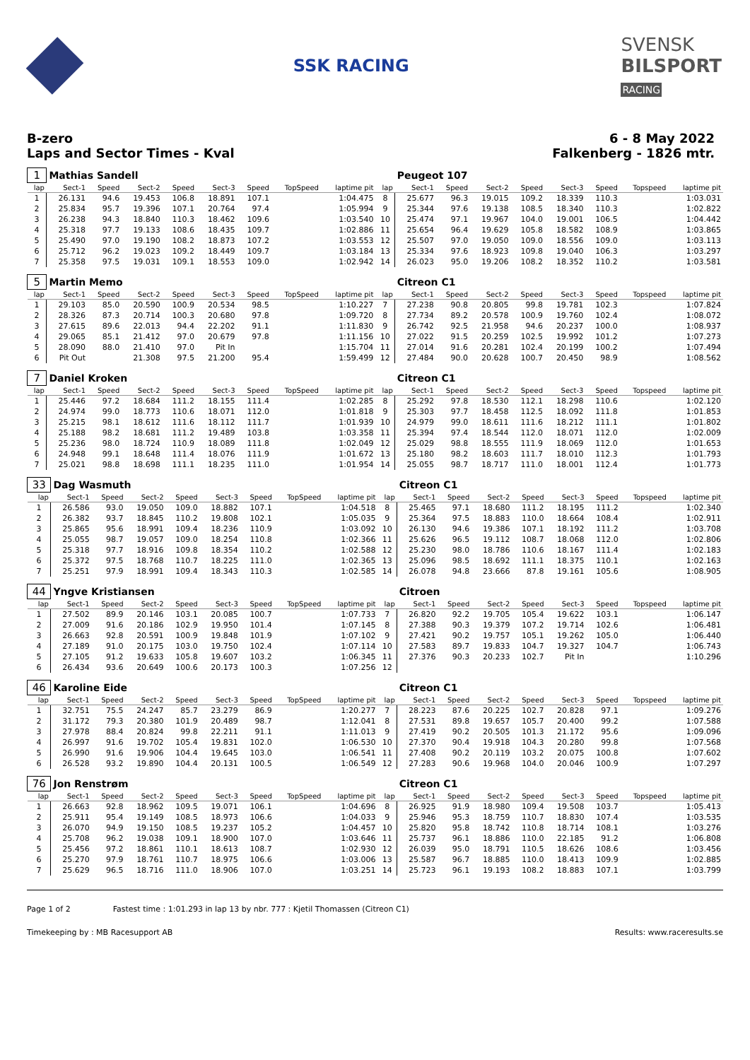SSK RACING
SVENSK
BILSPORT
RACING
B-zero
Laps and Sector Times - Kval
6 - 8 May 2022
Falkenberg - 1826 mtr.
| 1 | Mathias Sandell | | | | | | | | | Peugeot 107 | | | | | | | |
| lap | Sect-1 | Speed | Sect-2 | Speed | Sect-3 | Speed | TopSpeed | laptime pit | lap | Sect-1 | Speed | Sect-2 | Speed | Sect-3 | Speed | Topspeed | laptime pit |
| 1 | 26.131 | 94.6 | 19.453 | 106.8 | 18.891 | 107.1 | | 1:04.475 | 8 | 25.677 | 96.3 | 19.015 | 109.2 | 18.339 | 110.3 | | 1:03.031 |
| 2 | 25.834 | 95.7 | 19.396 | 107.1 | 20.764 | 97.4 | | 1:05.994 | 9 | 25.344 | 97.6 | 19.138 | 108.5 | 18.340 | 110.3 | | 1:02.822 |
| 3 | 26.238 | 94.3 | 18.840 | 110.3 | 18.462 | 109.6 | | 1:03.540 | 10 | 25.474 | 97.1 | 19.967 | 104.0 | 19.001 | 106.5 | | 1:04.442 |
| 4 | 25.318 | 97.7 | 19.133 | 108.6 | 18.435 | 109.7 | | 1:02.886 | 11 | 25.654 | 96.4 | 19.629 | 105.8 | 18.582 | 108.9 | | 1:03.865 |
| 5 | 25.490 | 97.0 | 19.190 | 108.2 | 18.873 | 107.2 | | 1:03.553 | 12 | 25.507 | 97.0 | 19.050 | 109.0 | 18.556 | 109.0 | | 1:03.113 |
| 6 | 25.712 | 96.2 | 19.023 | 109.2 | 18.449 | 109.7 | | 1:03.184 | 13 | 25.334 | 97.6 | 18.923 | 109.8 | 19.040 | 106.3 | | 1:03.297 |
| 7 | 25.358 | 97.5 | 19.031 | 109.1 | 18.553 | 109.0 | | 1:02.942 | 14 | 26.023 | 95.0 | 19.206 | 108.2 | 18.352 | 110.2 | | 1:03.581 |
| 5 | Martin Memo | | | | | | | | | Citreon C1 | | | | | | | |
| lap | Sect-1 | Speed | Sect-2 | Speed | Sect-3 | Speed | TopSpeed | laptime pit | lap | Sect-1 | Speed | Sect-2 | Speed | Sect-3 | Speed | Topspeed | laptime pit |
| 1 | 29.103 | 85.0 | 20.590 | 100.9 | 20.534 | 98.5 | | 1:10.227 | 7 | 27.238 | 90.8 | 20.805 | 99.8 | 19.781 | 102.3 | | 1:07.824 |
| 2 | 28.326 | 87.3 | 20.714 | 100.3 | 20.680 | 97.8 | | 1:09.720 | 8 | 27.734 | 89.2 | 20.578 | 100.9 | 19.760 | 102.4 | | 1:08.072 |
| 3 | 27.615 | 89.6 | 22.013 | 94.4 | 22.202 | 91.1 | | 1:11.830 | 9 | 26.742 | 92.5 | 21.958 | 94.6 | 20.237 | 100.0 | | 1:08.937 |
| 4 | 29.065 | 85.1 | 21.412 | 97.0 | 20.679 | 97.8 | | 1:11.156 | 10 | 27.022 | 91.5 | 20.259 | 102.5 | 19.992 | 101.2 | | 1:07.273 |
| 5 | 28.090 | 88.0 | 21.410 | 97.0 | Pit In | | | 1:15.704 | 11 | 27.014 | 91.6 | 20.281 | 102.4 | 20.199 | 100.2 | | 1:07.494 |
| 6 | Pit Out | | 21.308 | 97.5 | 21.200 | 95.4 | | 1:59.499 | 12 | 27.484 | 90.0 | 20.628 | 100.7 | 20.450 | 98.9 | | 1:08.562 |
| 7 | Daniel Kroken | | | | | | | | | Citreon C1 | | | | | | | |
| lap | Sect-1 | Speed | Sect-2 | Speed | Sect-3 | Speed | TopSpeed | laptime pit | lap | Sect-1 | Speed | Sect-2 | Speed | Sect-3 | Speed | Topspeed | laptime pit |
| 1 | 25.446 | 97.2 | 18.684 | 111.2 | 18.155 | 111.4 | | 1:02.285 | 8 | 25.292 | 97.8 | 18.530 | 112.1 | 18.298 | 110.6 | | 1:02.120 |
| 2 | 24.974 | 99.0 | 18.773 | 110.6 | 18.071 | 112.0 | | 1:01.818 | 9 | 25.303 | 97.7 | 18.458 | 112.5 | 18.092 | 111.8 | | 1:01.853 |
| 3 | 25.215 | 98.1 | 18.612 | 111.6 | 18.112 | 111.7 | | 1:01.939 | 10 | 24.979 | 99.0 | 18.611 | 111.6 | 18.212 | 111.1 | | 1:01.802 |
| 4 | 25.188 | 98.2 | 18.681 | 111.2 | 19.489 | 103.8 | | 1:03.358 | 11 | 25.394 | 97.4 | 18.544 | 112.0 | 18.071 | 112.0 | | 1:02.009 |
| 5 | 25.236 | 98.0 | 18.724 | 110.9 | 18.089 | 111.8 | | 1:02.049 | 12 | 25.029 | 98.8 | 18.555 | 111.9 | 18.069 | 112.0 | | 1:01.653 |
| 6 | 24.948 | 99.1 | 18.648 | 111.4 | 18.076 | 111.9 | | 1:01.672 | 13 | 25.180 | 98.2 | 18.603 | 111.7 | 18.010 | 112.3 | | 1:01.793 |
| 7 | 25.021 | 98.8 | 18.698 | 111.1 | 18.235 | 111.0 | | 1:01.954 | 14 | 25.055 | 98.7 | 18.717 | 111.0 | 18.001 | 112.4 | | 1:01.773 |
| 33 | Dag Wasmuth | | | | | | | | | Citreon C1 | | | | | | | |
| lap | Sect-1 | Speed | Sect-2 | Speed | Sect-3 | Speed | TopSpeed | laptime pit | lap | Sect-1 | Speed | Sect-2 | Speed | Sect-3 | Speed | Topspeed | laptime pit |
| 1 | 26.586 | 93.0 | 19.050 | 109.0 | 18.882 | 107.1 | | 1:04.518 | 8 | 25.465 | 97.1 | 18.680 | 111.2 | 18.195 | 111.2 | | 1:02.340 |
| 2 | 26.382 | 93.7 | 18.845 | 110.2 | 19.808 | 102.1 | | 1:05.035 | 9 | 25.364 | 97.5 | 18.883 | 110.0 | 18.664 | 108.4 | | 1:02.911 |
| 3 | 25.865 | 95.6 | 18.991 | 109.4 | 18.236 | 110.9 | | 1:03.092 | 10 | 26.130 | 94.6 | 19.386 | 107.1 | 18.192 | 111.2 | | 1:03.708 |
| 4 | 25.055 | 98.7 | 19.057 | 109.0 | 18.254 | 110.8 | | 1:02.366 | 11 | 25.626 | 96.5 | 19.112 | 108.7 | 18.068 | 112.0 | | 1:02.806 |
| 5 | 25.318 | 97.7 | 18.916 | 109.8 | 18.354 | 110.2 | | 1:02.588 | 12 | 25.230 | 98.0 | 18.786 | 110.6 | 18.167 | 111.4 | | 1:02.183 |
| 6 | 25.372 | 97.5 | 18.768 | 110.7 | 18.225 | 111.0 | | 1:02.365 | 13 | 25.096 | 98.5 | 18.692 | 111.1 | 18.375 | 110.1 | | 1:02.163 |
| 7 | 25.251 | 97.9 | 18.991 | 109.4 | 18.343 | 110.3 | | 1:02.585 | 14 | 26.078 | 94.8 | 23.666 | 87.8 | 19.161 | 105.6 | | 1:08.905 |
| 44 | Yngve Kristiansen | | | | | | | | | Citroen | | | | | | | |
| lap | Sect-1 | Speed | Sect-2 | Speed | Sect-3 | Speed | TopSpeed | laptime pit | lap | Sect-1 | Speed | Sect-2 | Speed | Sect-3 | Speed | Topspeed | laptime pit |
| 1 | 27.502 | 89.9 | 20.146 | 103.1 | 20.085 | 100.7 | | 1:07.733 | 7 | 26.820 | 92.2 | 19.705 | 105.4 | 19.622 | 103.1 | | 1:06.147 |
| 2 | 27.009 | 91.6 | 20.186 | 102.9 | 19.950 | 101.4 | | 1:07.145 | 8 | 27.388 | 90.3 | 19.379 | 107.2 | 19.714 | 102.6 | | 1:06.481 |
| 3 | 26.663 | 92.8 | 20.591 | 100.9 | 19.848 | 101.9 | | 1:07.102 | 9 | 27.421 | 90.2 | 19.757 | 105.1 | 19.262 | 105.0 | | 1:06.440 |
| 4 | 27.189 | 91.0 | 20.175 | 103.0 | 19.750 | 102.4 | | 1:07.114 | 10 | 27.583 | 89.7 | 19.833 | 104.7 | 19.327 | 104.7 | | 1:06.743 |
| 5 | 27.105 | 91.2 | 19.633 | 105.8 | 19.607 | 103.2 | | 1:06.345 | 11 | 27.376 | 90.3 | 20.233 | 102.7 | Pit In | | | 1:10.296 |
| 6 | 26.434 | 93.6 | 20.649 | 100.6 | 20.173 | 100.3 | | 1:07.256 | 12 | | | | | | | | |
| 46 | Karoline Eide | | | | | | | | | Citreon C1 | | | | | | | |
| lap | Sect-1 | Speed | Sect-2 | Speed | Sect-3 | Speed | TopSpeed | laptime pit | lap | Sect-1 | Speed | Sect-2 | Speed | Sect-3 | Speed | Topspeed | laptime pit |
| 1 | 32.751 | 75.5 | 24.247 | 85.7 | 23.279 | 86.9 | | 1:20.277 | 7 | 28.223 | 87.6 | 20.225 | 102.7 | 20.828 | 97.1 | | 1:09.276 |
| 2 | 31.172 | 79.3 | 20.380 | 101.9 | 20.489 | 98.7 | | 1:12.041 | 8 | 27.531 | 89.8 | 19.657 | 105.7 | 20.400 | 99.2 | | 1:07.588 |
| 3 | 27.978 | 88.4 | 20.824 | 99.8 | 22.211 | 91.1 | | 1:11.013 | 9 | 27.419 | 90.2 | 20.505 | 101.3 | 21.172 | 95.6 | | 1:09.096 |
| 4 | 26.997 | 91.6 | 19.702 | 105.4 | 19.831 | 102.0 | | 1:06.530 | 10 | 27.370 | 90.4 | 19.918 | 104.3 | 20.280 | 99.8 | | 1:07.568 |
| 5 | 26.990 | 91.6 | 19.906 | 104.4 | 19.645 | 103.0 | | 1:06.541 | 11 | 27.408 | 90.2 | 20.119 | 103.2 | 20.075 | 100.8 | | 1:07.602 |
| 6 | 26.528 | 93.2 | 19.890 | 104.4 | 20.131 | 100.5 | | 1:06.549 | 12 | 27.283 | 90.6 | 19.968 | 104.0 | 20.046 | 100.9 | | 1:07.297 |
| 76 | Jon Renstrøm | | | | | | | | | Citreon C1 | | | | | | | |
| lap | Sect-1 | Speed | Sect-2 | Speed | Sect-3 | Speed | TopSpeed | laptime pit | lap | Sect-1 | Speed | Sect-2 | Speed | Sect-3 | Speed | Topspeed | laptime pit |
| 1 | 26.663 | 92.8 | 18.962 | 109.5 | 19.071 | 106.1 | | 1:04.696 | 8 | 26.925 | 91.9 | 18.980 | 109.4 | 19.508 | 103.7 | | 1:05.413 |
| 2 | 25.911 | 95.4 | 19.149 | 108.5 | 18.973 | 106.6 | | 1:04.033 | 9 | 25.946 | 95.3 | 18.759 | 110.7 | 18.830 | 107.4 | | 1:03.535 |
| 3 | 26.070 | 94.9 | 19.150 | 108.5 | 19.237 | 105.2 | | 1:04.457 | 10 | 25.820 | 95.8 | 18.742 | 110.8 | 18.714 | 108.1 | | 1:03.276 |
| 4 | 25.708 | 96.2 | 19.038 | 109.1 | 18.900 | 107.0 | | 1:03.646 | 11 | 25.737 | 96.1 | 18.886 | 110.0 | 22.185 | 91.2 | | 1:06.808 |
| 5 | 25.456 | 97.2 | 18.861 | 110.1 | 18.613 | 108.7 | | 1:02.930 | 12 | 26.039 | 95.0 | 18.791 | 110.5 | 18.626 | 108.6 | | 1:03.456 |
| 6 | 25.270 | 97.9 | 18.761 | 110.7 | 18.975 | 106.6 | | 1:03.006 | 13 | 25.587 | 96.7 | 18.885 | 110.0 | 18.413 | 109.9 | | 1:02.885 |
| 7 | 25.629 | 96.5 | 18.716 | 111.0 | 18.906 | 107.0 | | 1:03.251 | 14 | 25.723 | 96.1 | 19.193 | 108.2 | 18.883 | 107.1 | | 1:03.799 |
Page 1 of 2 Fastest time : 1:01.293 in lap 13 by nbr. 777 : Kjetil Thomassen (Citreon C1)
Timekeeping by : MB Racesupport AB Results: www.raceresults.se